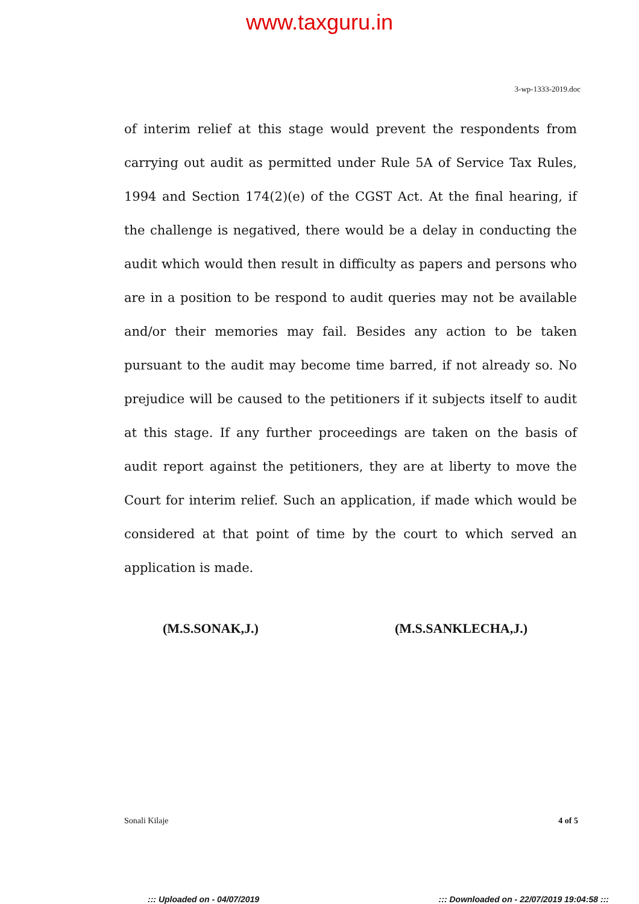www.taxguru.in
3-wp-1333-2019.doc
of interim relief at this stage would prevent the respondents from carrying out audit as permitted under Rule 5A of Service Tax Rules, 1994 and Section 174(2)(e) of the CGST Act. At the final hearing, if the challenge is negatived, there would be a delay in conducting the audit which would then result in difficulty as papers and persons who are in a position to be respond to audit queries may not be available and/or their memories may fail. Besides any action to be taken pursuant to the audit may become time barred, if not already so. No prejudice will be caused to the petitioners if it subjects itself to audit at this stage. If any further proceedings are taken on the basis of audit report against the petitioners, they are at liberty to move the Court for interim relief. Such an application, if made which would be considered at that point of time by the court to which served an application is made.
(M.S.SONAK,J.) (M.S.SANKLECHA,J.)
Sonali Kilaje 4 of 5
::: Uploaded on - 04/07/2019 ::: Downloaded on - 22/07/2019 19:04:58 :::